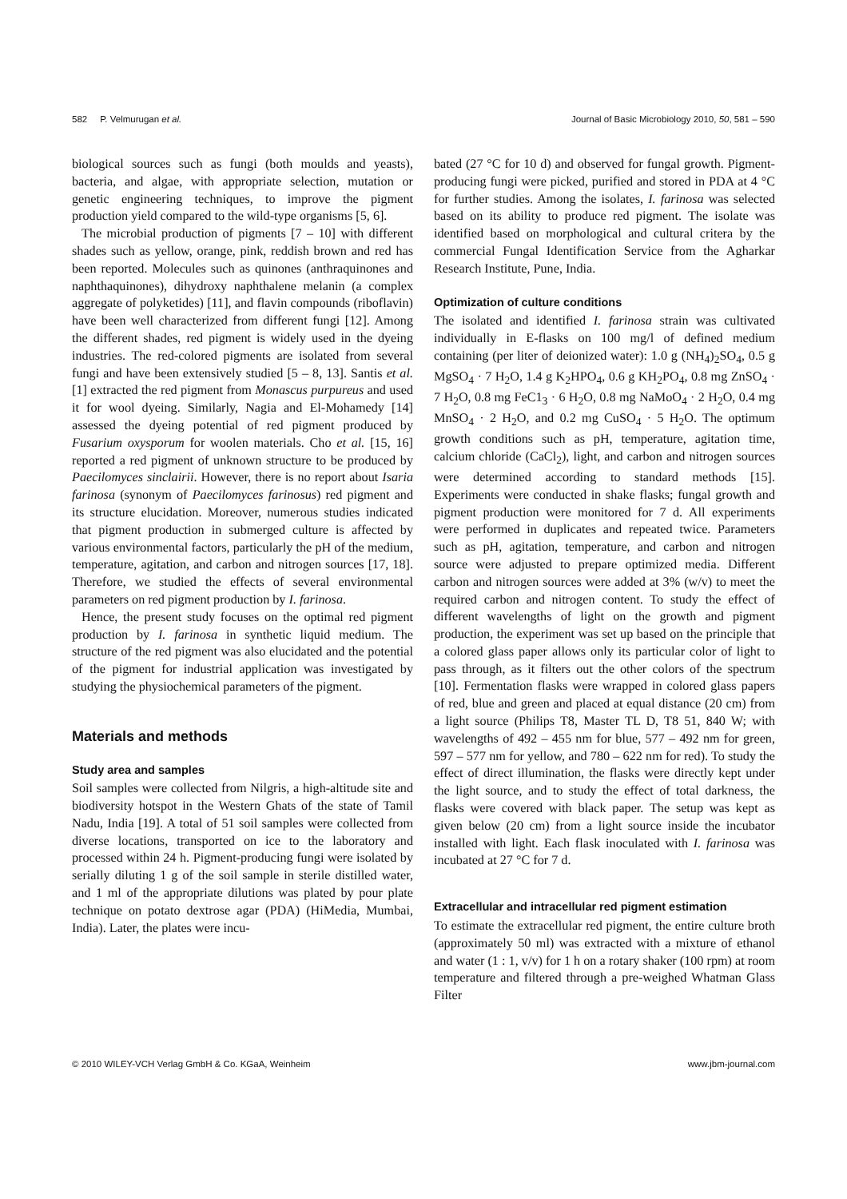582 P. Velmurugan et al. Journal of Basic Microbiology 2010, 50, 581 – 590
biological sources such as fungi (both moulds and yeasts), bacteria, and algae, with appropriate selection, mutation or genetic engineering techniques, to improve the pigment production yield compared to the wild-type organisms [5, 6].
The microbial production of pigments [7 – 10] with different shades such as yellow, orange, pink, reddish brown and red has been reported. Molecules such as quinones (anthraquinones and naphthaquinones), dihydroxy naphthalene melanin (a complex aggregate of polyketides) [11], and flavin compounds (riboflavin) have been well characterized from different fungi [12]. Among the different shades, red pigment is widely used in the dyeing industries. The red-colored pigments are isolated from several fungi and have been extensively studied [5 – 8, 13]. Santis et al. [1] extracted the red pigment from Monascus purpureus and used it for wool dyeing. Similarly, Nagia and El-Mohamedy [14] assessed the dyeing potential of red pigment produced by Fusarium oxysporum for woolen materials. Cho et al. [15, 16] reported a red pigment of unknown structure to be produced by Paecilomyces sinclairii. However, there is no report about Isaria farinosa (synonym of Paecilomyces farinosus) red pigment and its structure elucidation. Moreover, numerous studies indicated that pigment production in submerged culture is affected by various environmental factors, particularly the pH of the medium, temperature, agitation, and carbon and nitrogen sources [17, 18]. Therefore, we studied the effects of several environmental parameters on red pigment production by I. farinosa.
Hence, the present study focuses on the optimal red pigment production by I. farinosa in synthetic liquid medium. The structure of the red pigment was also elucidated and the potential of the pigment for industrial application was investigated by studying the physiochemical parameters of the pigment.
Materials and methods
Study area and samples
Soil samples were collected from Nilgris, a high-altitude site and biodiversity hotspot in the Western Ghats of the state of Tamil Nadu, India [19]. A total of 51 soil samples were collected from diverse locations, transported on ice to the laboratory and processed within 24 h. Pigment-producing fungi were isolated by serially diluting 1 g of the soil sample in sterile distilled water, and 1 ml of the appropriate dilutions was plated by pour plate technique on potato dextrose agar (PDA) (HiMedia, Mumbai, India). Later, the plates were incu-
bated (27 °C for 10 d) and observed for fungal growth. Pigment-producing fungi were picked, purified and stored in PDA at 4 °C for further studies. Among the isolates, I. farinosa was selected based on its ability to produce red pigment. The isolate was identified based on morphological and cultural critera by the commercial Fungal Identification Service from the Agharkar Research Institute, Pune, India.
Optimization of culture conditions
The isolated and identified I. farinosa strain was cultivated individually in E-flasks on 100 mg/l of defined medium containing (per liter of deionized water): 1.0 g (NH<sub>4</sub>)<sub>2</sub>SO<sub>4</sub>, 0.5 g MgSO<sub>4</sub> · 7 H<sub>2</sub>O, 1.4 g K<sub>2</sub>HPO<sub>4</sub>, 0.6 g KH<sub>2</sub>PO<sub>4</sub>, 0.8 mg ZnSO<sub>4</sub> · 7 H<sub>2</sub>O, 0.8 mg FeC1<sub>3</sub> · 6 H<sub>2</sub>O, 0.8 mg NaMoO<sub>4</sub> · 2 H<sub>2</sub>O, 0.4 mg MnSO<sub>4</sub> · 2 H<sub>2</sub>O, and 0.2 mg CuSO<sub>4</sub> · 5 H<sub>2</sub>O. The optimum growth conditions such as pH, temperature, agitation time, calcium chloride (CaCl<sub>2</sub>), light, and carbon and nitrogen sources were determined according to standard methods [15]. Experiments were conducted in shake flasks; fungal growth and pigment production were monitored for 7 d. All experiments were performed in duplicates and repeated twice. Parameters such as pH, agitation, temperature, and carbon and nitrogen source were adjusted to prepare optimized media. Different carbon and nitrogen sources were added at 3% (w/v) to meet the required carbon and nitrogen content. To study the effect of different wavelengths of light on the growth and pigment production, the experiment was set up based on the principle that a colored glass paper allows only its particular color of light to pass through, as it filters out the other colors of the spectrum [10]. Fermentation flasks were wrapped in colored glass papers of red, blue and green and placed at equal distance (20 cm) from a light source (Philips T8, Master TL D, T8 51, 840 W; with wavelengths of 492 – 455 nm for blue, 577 – 492 nm for green, 597 – 577 nm for yellow, and 780 – 622 nm for red). To study the effect of direct illumination, the flasks were directly kept under the light source, and to study the effect of total darkness, the flasks were covered with black paper. The setup was kept as given below (20 cm) from a light source inside the incubator installed with light. Each flask inoculated with I. farinosa was incubated at 27 °C for 7 d.
Extracellular and intracellular red pigment estimation
To estimate the extracellular red pigment, the entire culture broth (approximately 50 ml) was extracted with a mixture of ethanol and water (1 : 1, v/v) for 1 h on a rotary shaker (100 rpm) at room temperature and filtered through a pre-weighed Whatman Glass Filter
© 2010 WILEY-VCH Verlag GmbH & Co. KGaA, Weinheim www.jbm-journal.com